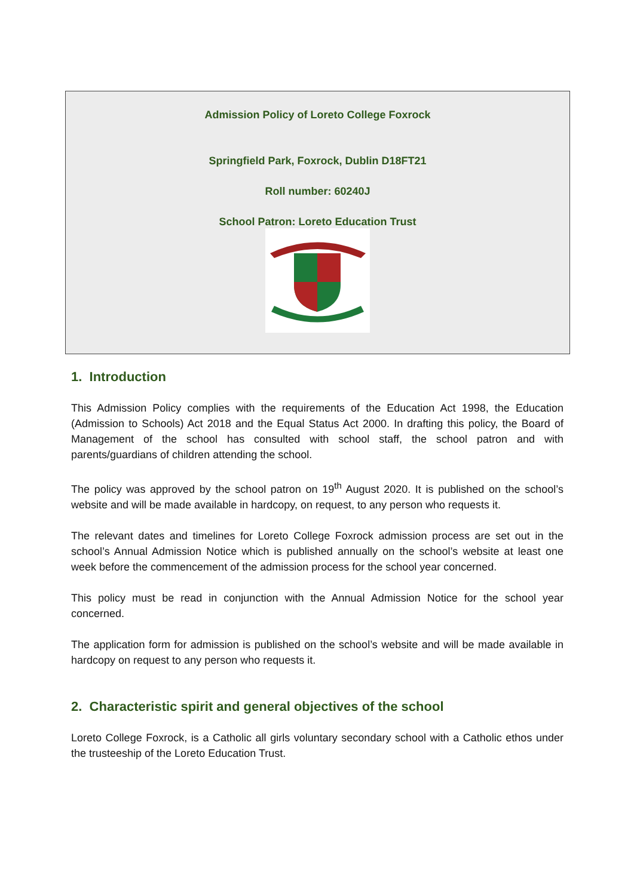Admission Policy of Loreto College Foxrock
Springfield Park, Foxrock, Dublin D18FT21
Roll number: 60240J
School Patron: Loreto Education Trust
1. Introduction
This Admission Policy complies with the requirements of the Education Act 1998, the Education (Admission to Schools) Act 2018 and the Equal Status Act 2000. In drafting this policy, the Board of Management of the school has consulted with school staff, the school patron and with parents/guardians of children attending the school.
The policy was approved by the school patron on 19<sup>th</sup> August 2020. It is published on the school’s website and will be made available in hardcopy, on request, to any person who requests it.
The relevant dates and timelines for Loreto College Foxrock admission process are set out in the school’s Annual Admission Notice which is published annually on the school’s website at least one week before the commencement of the admission process for the school year concerned.
This policy must be read in conjunction with the Annual Admission Notice for the school year concerned.
The application form for admission is published on the school’s website and will be made available in hardcopy on request to any person who requests it.
2. Characteristic spirit and general objectives of the school
Loreto College Foxrock, is a Catholic all girls voluntary secondary school with a Catholic ethos under the trusteeship of the Loreto Education Trust.